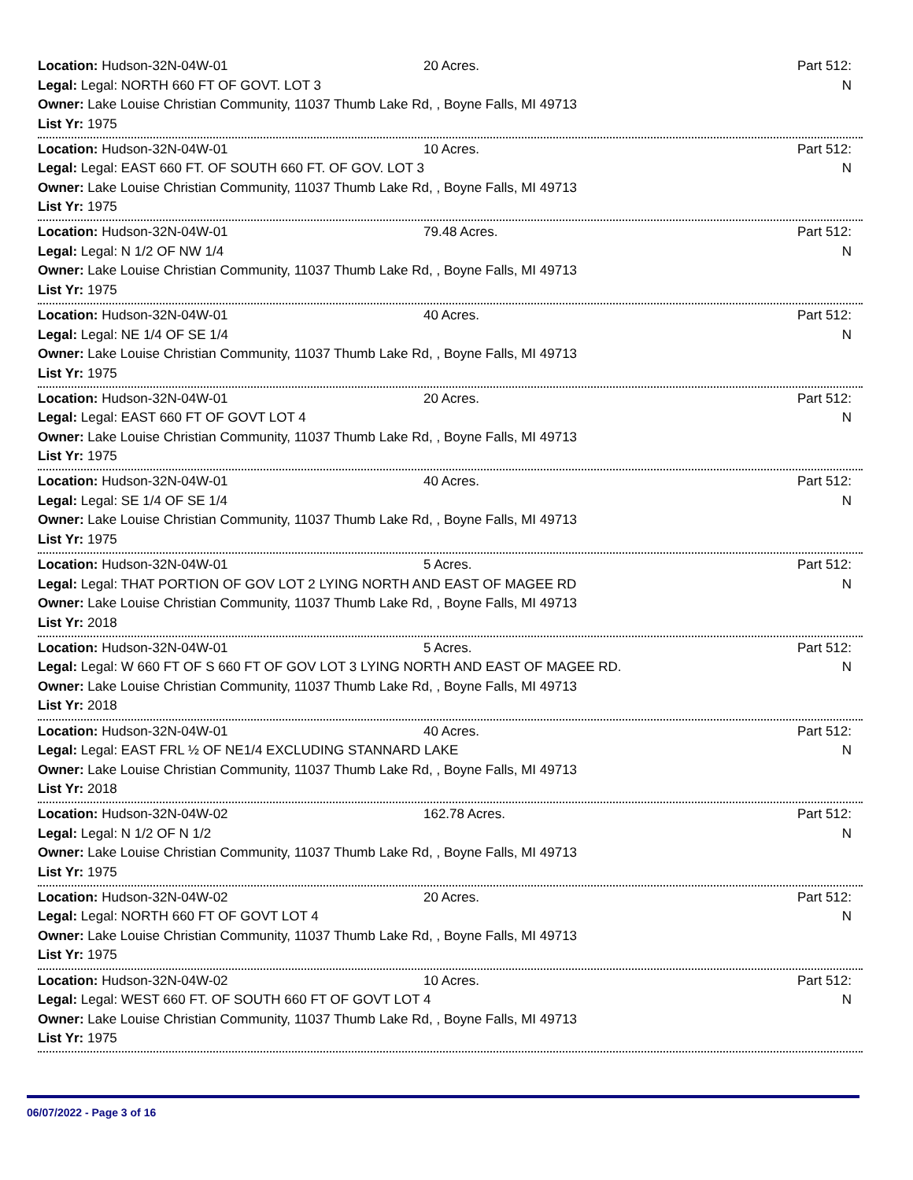Location: Hudson-32N-04W-01 20 Acres. Part 512: N
Legal: Legal: NORTH 660 FT OF GOVT. LOT 3
Owner: Lake Louise Christian Community, 11037 Thumb Lake Rd, , Boyne Falls, MI 49713
List Yr: 1975
Location: Hudson-32N-04W-01 10 Acres. Part 512: N
Legal: Legal: EAST 660 FT. OF SOUTH 660 FT. OF GOV. LOT 3
Owner: Lake Louise Christian Community, 11037 Thumb Lake Rd, , Boyne Falls, MI 49713
List Yr: 1975
Location: Hudson-32N-04W-01 79.48 Acres. Part 512: N
Legal: Legal: N 1/2 OF NW 1/4
Owner: Lake Louise Christian Community, 11037 Thumb Lake Rd, , Boyne Falls, MI 49713
List Yr: 1975
Location: Hudson-32N-04W-01 40 Acres. Part 512: N
Legal: Legal: NE 1/4 OF SE 1/4
Owner: Lake Louise Christian Community, 11037 Thumb Lake Rd, , Boyne Falls, MI 49713
List Yr: 1975
Location: Hudson-32N-04W-01 20 Acres. Part 512: N
Legal: Legal: EAST 660 FT OF GOVT LOT 4
Owner: Lake Louise Christian Community, 11037 Thumb Lake Rd, , Boyne Falls, MI 49713
List Yr: 1975
Location: Hudson-32N-04W-01 40 Acres. Part 512: N
Legal: Legal: SE 1/4 OF SE 1/4
Owner: Lake Louise Christian Community, 11037 Thumb Lake Rd, , Boyne Falls, MI 49713
List Yr: 1975
Location: Hudson-32N-04W-01 5 Acres. Part 512: N
Legal: Legal: THAT PORTION OF GOV LOT 2 LYING NORTH AND EAST OF MAGEE RD
Owner: Lake Louise Christian Community, 11037 Thumb Lake Rd, , Boyne Falls, MI 49713
List Yr: 2018
Location: Hudson-32N-04W-01 5 Acres. Part 512: N
Legal: Legal: W 660 FT OF S 660 FT OF GOV LOT 3 LYING NORTH AND EAST OF MAGEE RD.
Owner: Lake Louise Christian Community, 11037 Thumb Lake Rd, , Boyne Falls, MI 49713
List Yr: 2018
Location: Hudson-32N-04W-01 40 Acres. Part 512: N
Legal: Legal: EAST FRL ½ OF NE1/4 EXCLUDING STANNARD LAKE
Owner: Lake Louise Christian Community, 11037 Thumb Lake Rd, , Boyne Falls, MI 49713
List Yr: 2018
Location: Hudson-32N-04W-02 162.78 Acres. Part 512: N
Legal: Legal: N 1/2 OF N 1/2
Owner: Lake Louise Christian Community, 11037 Thumb Lake Rd, , Boyne Falls, MI 49713
List Yr: 1975
Location: Hudson-32N-04W-02 20 Acres. Part 512: N
Legal: Legal: NORTH 660 FT OF GOVT LOT 4
Owner: Lake Louise Christian Community, 11037 Thumb Lake Rd, , Boyne Falls, MI 49713
List Yr: 1975
Location: Hudson-32N-04W-02 10 Acres. Part 512: N
Legal: Legal: WEST 660 FT. OF SOUTH 660 FT OF GOVT LOT 4
Owner: Lake Louise Christian Community, 11037 Thumb Lake Rd, , Boyne Falls, MI 49713
List Yr: 1975
06/07/2022 - Page 3 of 16